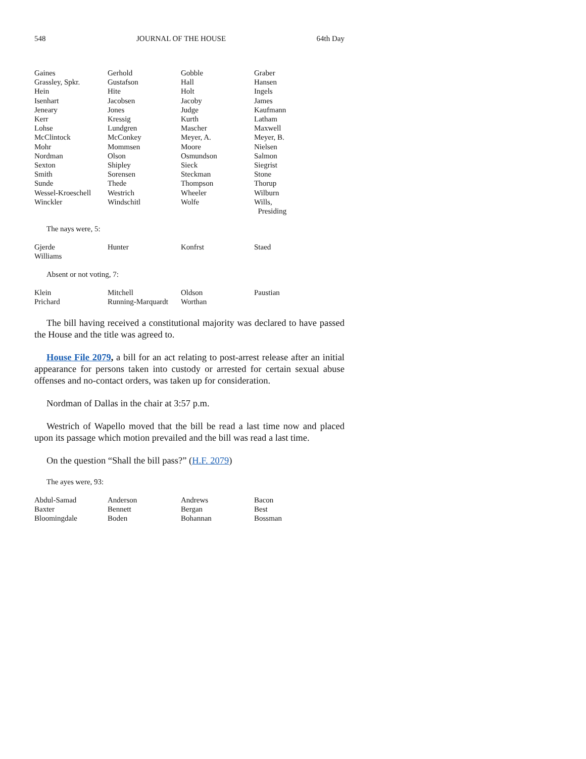548 JOURNAL OF THE HOUSE 64th Day
| Gaines | Gerhold | Gobble | Graber |
| Grassley, Spkr. | Gustafson | Hall | Hansen |
| Hein | Hite | Holt | Ingels |
| Isenhart | Jacobsen | Jacoby | James |
| Jeneary | Jones | Judge | Kaufmann |
| Kerr | Kressig | Kurth | Latham |
| Lohse | Lundgren | Mascher | Maxwell |
| McClintock | McConkey | Meyer, A. | Meyer, B. |
| Mohr | Mommsen | Moore | Nielsen |
| Nordman | Olson | Osmundson | Salmon |
| Sexton | Shipley | Sieck | Siegrist |
| Smith | Sorensen | Steckman | Stone |
| Sunde | Thede | Thompson | Thorup |
| Wessel-Kroeschell | Westrich | Wheeler | Wilburn |
| Winckler | Windschitl | Wolfe | Wills, Presiding |
The nays were, 5:
| Gjerde | Hunter | Konfrst | Staed |
| Williams | | | |
Absent or not voting, 7:
| Klein | Mitchell | Oldson | Paustian |
| Prichard | Running-Marquardt | Worthan | |
The bill having received a constitutional majority was declared to have passed the House and the title was agreed to.
House File 2079, a bill for an act relating to post-arrest release after an initial appearance for persons taken into custody or arrested for certain sexual abuse offenses and no-contact orders, was taken up for consideration.
Nordman of Dallas in the chair at 3:57 p.m.
Westrich of Wapello moved that the bill be read a last time now and placed upon its passage which motion prevailed and the bill was read a last time.
On the question “Shall the bill pass?” (H.F. 2079)
The ayes were, 93:
| Abdul-Samad | Anderson | Andrews | Bacon |
| Baxter | Bennett | Bergan | Best |
| Bloomingdale | Boden | Bohannan | Bossman |